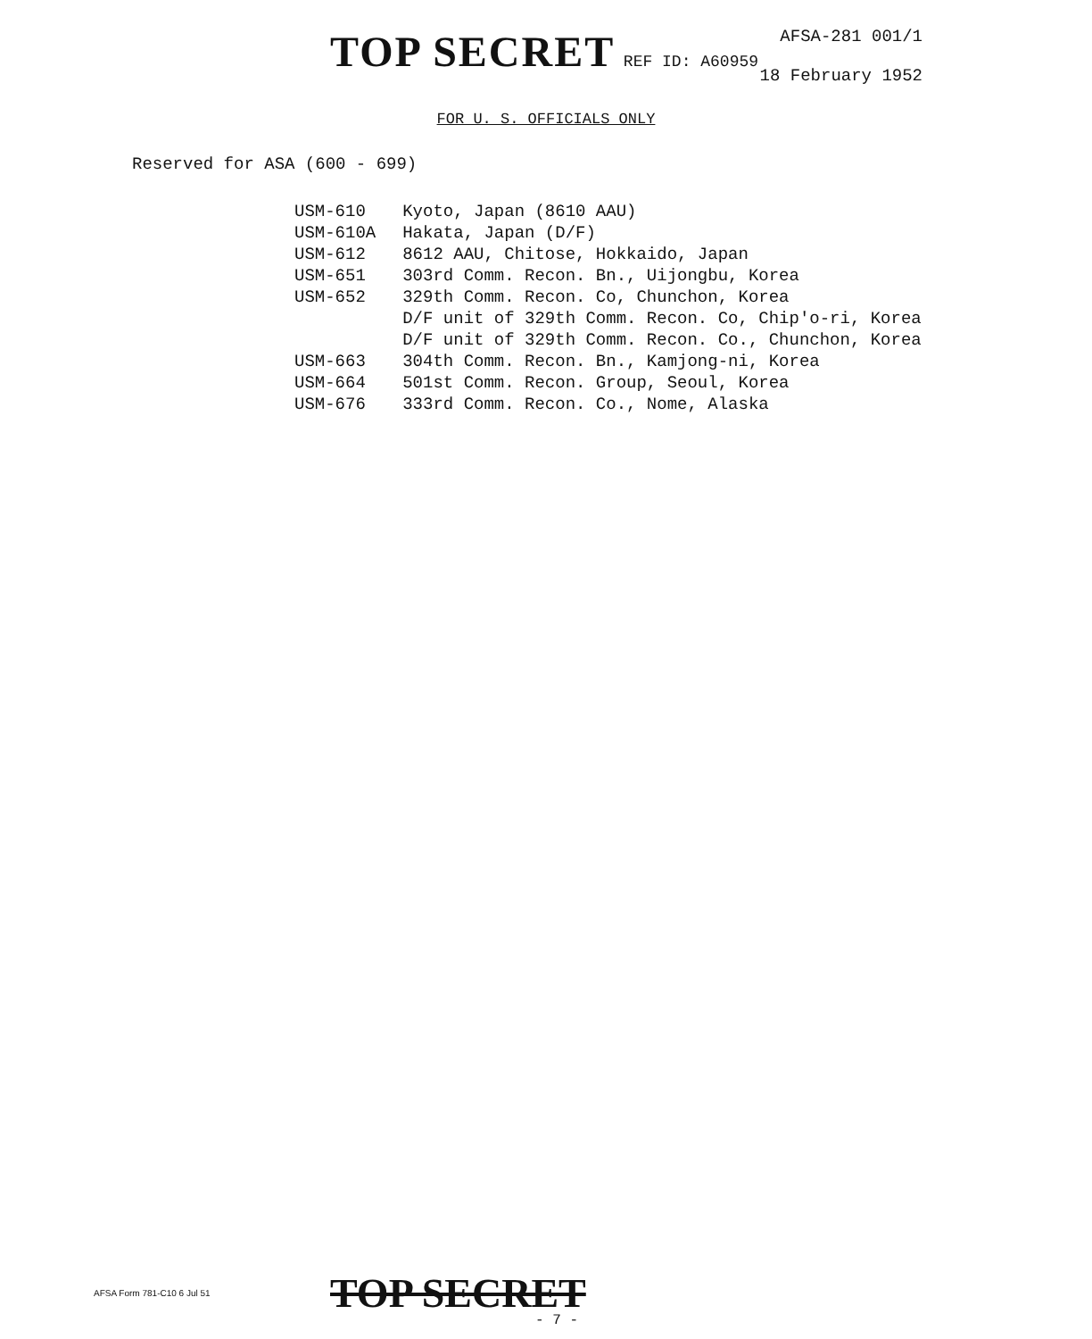TOP SECRET REF ID: A60959 AFSA-281 001/1
18 February 1952
FOR U. S. OFFICIALS ONLY
Reserved for ASA (600 - 699)
| USM-610 | Kyoto, Japan (8610 AAU) |
| USM-610A | Hakata, Japan (D/F) |
| USM-612 | 8612 AAU, Chitose, Hokkaido, Japan |
| USM-651 | 303rd Comm. Recon. Bn., Uijongbu, Korea |
| USM-652 | 329th Comm. Recon. Co, Chunchon, Korea D/F unit of 329th Comm. Recon. Co, Chip'o-ri, Korea D/F unit of 329th Comm. Recon. Co., Chunchon, Korea |
| USM-663 | 304th Comm. Recon. Bn., Kamjong-ni, Korea |
| USM-664 | 501st Comm. Recon. Group, Seoul, Korea |
| USM-676 | 333rd Comm. Recon. Co., Nome, Alaska |
AFSA Form 781-C10 6 Jul 51
TOP SECRET
- 7 -